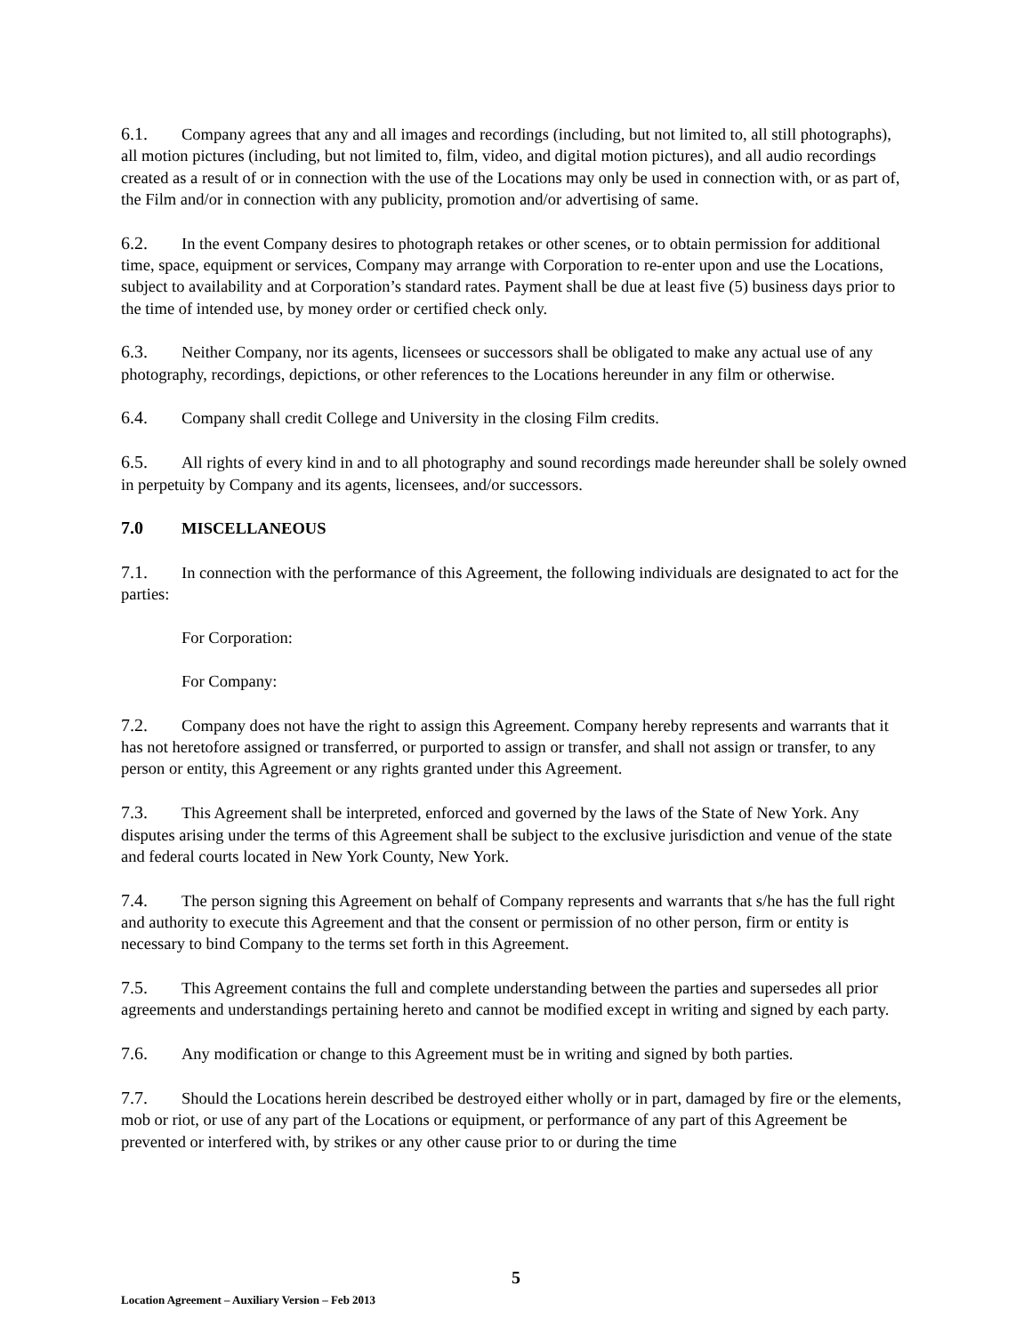6.1. Company agrees that any and all images and recordings (including, but not limited to, all still photographs), all motion pictures (including, but not limited to, film, video, and digital motion pictures), and all audio recordings created as a result of or in connection with the use of the Locations may only be used in connection with, or as part of, the Film and/or in connection with any publicity, promotion and/or advertising of same.
6.2. In the event Company desires to photograph retakes or other scenes, or to obtain permission for additional time, space, equipment or services, Company may arrange with Corporation to re-enter upon and use the Locations, subject to availability and at Corporation’s standard rates. Payment shall be due at least five (5) business days prior to the time of intended use, by money order or certified check only.
6.3. Neither Company, nor its agents, licensees or successors shall be obligated to make any actual use of any photography, recordings, depictions, or other references to the Locations hereunder in any film or otherwise.
6.4. Company shall credit College and University in the closing Film credits.
6.5. All rights of every kind in and to all photography and sound recordings made hereunder shall be solely owned in perpetuity by Company and its agents, licensees, and/or successors.
7.0 MISCELLANEOUS
7.1. In connection with the performance of this Agreement, the following individuals are designated to act for the parties:
For Corporation:
For Company:
7.2. Company does not have the right to assign this Agreement. Company hereby represents and warrants that it has not heretofore assigned or transferred, or purported to assign or transfer, and shall not assign or transfer, to any person or entity, this Agreement or any rights granted under this Agreement.
7.3. This Agreement shall be interpreted, enforced and governed by the laws of the State of New York. Any disputes arising under the terms of this Agreement shall be subject to the exclusive jurisdiction and venue of the state and federal courts located in New York County, New York.
7.4. The person signing this Agreement on behalf of Company represents and warrants that s/he has the full right and authority to execute this Agreement and that the consent or permission of no other person, firm or entity is necessary to bind Company to the terms set forth in this Agreement.
7.5. This Agreement contains the full and complete understanding between the parties and supersedes all prior agreements and understandings pertaining hereto and cannot be modified except in writing and signed by each party.
7.6. Any modification or change to this Agreement must be in writing and signed by both parties.
7.7. Should the Locations herein described be destroyed either wholly or in part, damaged by fire or the elements, mob or riot, or use of any part of the Locations or equipment, or performance of any part of this Agreement be prevented or interfered with, by strikes or any other cause prior to or during the time
5
Location Agreement – Auxiliary Version – Feb 2013